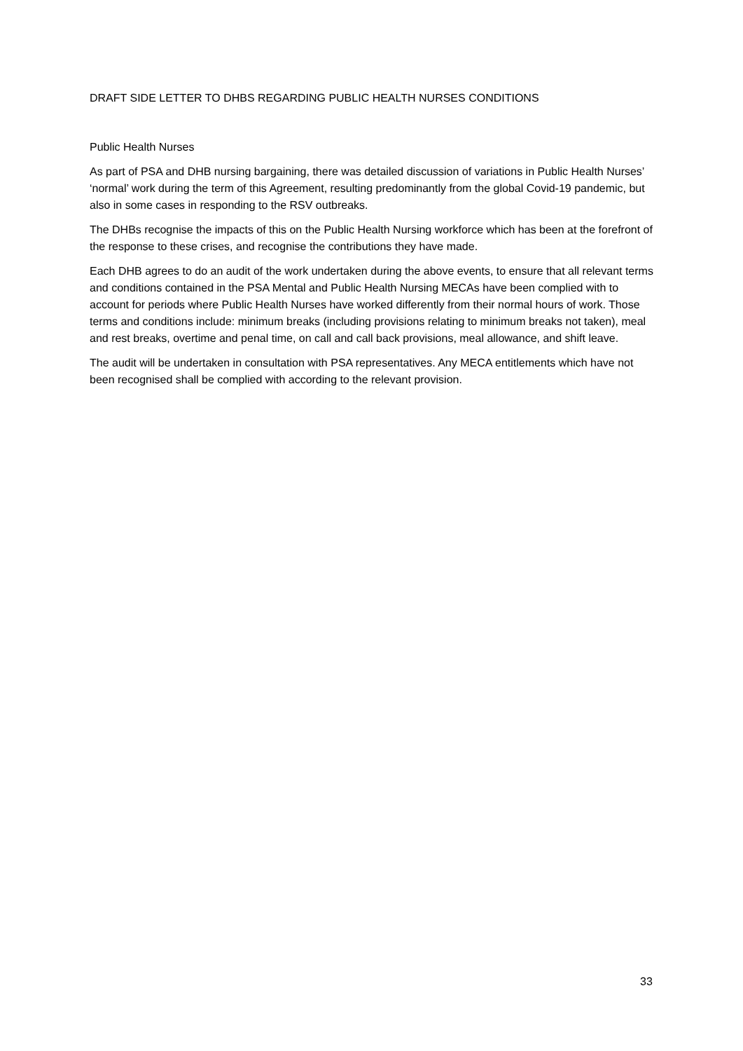DRAFT SIDE LETTER TO DHBS REGARDING PUBLIC HEALTH NURSES CONDITIONS
Public Health Nurses
As part of PSA and DHB nursing bargaining, there was detailed discussion of variations in Public Health Nurses’ ‘normal’ work during the term of this Agreement, resulting predominantly from the global Covid-19 pandemic, but also in some cases in responding to the RSV outbreaks.
The DHBs recognise the impacts of this on the Public Health Nursing workforce which has been at the forefront of the response to these crises, and recognise the contributions they have made.
Each DHB agrees to do an audit of the work undertaken during the above events, to ensure that all relevant terms and conditions contained in the PSA Mental and Public Health Nursing MECAs have been complied with to account for periods where Public Health Nurses have worked differently from their normal hours of work. Those terms and conditions include: minimum breaks (including provisions relating to minimum breaks not taken), meal and rest breaks, overtime and penal time, on call and call back provisions, meal allowance, and shift leave.
The audit will be undertaken in consultation with PSA representatives. Any MECA entitlements which have not been recognised shall be complied with according to the relevant provision.
33